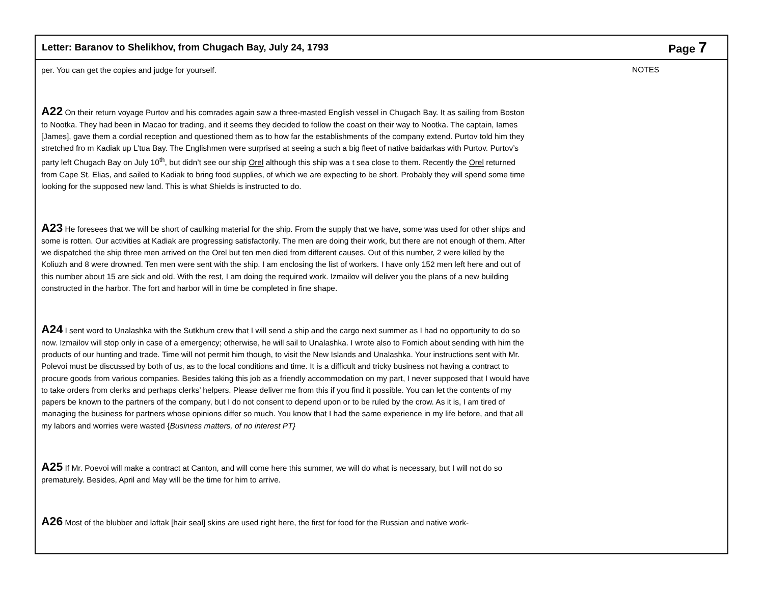Letter: Baranov to Shelikhov, from Chugach Bay, July 24, 1793 Page 7
per. You can get the copies and judge for yourself.
A22 On their return voyage Purtov and his comrades again saw a three-masted English vessel in Chugach Bay. It as sailing from Boston to Nootka. They had been in Macao for trading, and it seems they decided to follow the coast on their way to Nootka. The captain, Iames [James], gave them a cordial reception and questioned them as to how far the establishments of the company extend. Purtov told him they stretched fro m Kadiak up L’tua Bay. The Englishmen were surprised at seeing a such a big fleet of native baidarkas with Purtov. Purtov’s party left Chugach Bay on July 10<sup>th</sup>, but didn’t see our ship Orel although this ship was a t sea close to them. Recently the Orel returned from Cape St. Elias, and sailed to Kadiak to bring food supplies, of which we are expecting to be short. Probably they will spend some time looking for the supposed new land. This is what Shields is instructed to do.
A23 He foresees that we will be short of caulking material for the ship. From the supply that we have, some was used for other ships and some is rotten. Our activities at Kadiak are progressing satisfactorily. The men are doing their work, but there are not enough of them. After we dispatched the ship three men arrived on the Orel but ten men died from different causes. Out of this number, 2 were killed by the Koliuzh and 8 were drowned. Ten men were sent with the ship. I am enclosing the list of workers. I have only 152 men left here and out of this number about 15 are sick and old. With the rest, I am doing the required work. Izmailov will deliver you the plans of a new building constructed in the harbor. The fort and harbor will in time be completed in fine shape.
A24 I sent word to Unalashka with the Sutkhum crew that I will send a ship and the cargo next summer as I had no opportunity to do so now. Izmailov will stop only in case of a emergency; otherwise, he will sail to Unalashka. I wrote also to Fomich about sending with him the products of our hunting and trade. Time will not permit him though, to visit the New Islands and Unalashka. Your instructions sent with Mr. Polevoi must be discussed by both of us, as to the local conditions and time. It is a difficult and tricky business not having a contract to procure goods from various companies. Besides taking this job as a friendly accommodation on my part, I never supposed that I would have to take orders from clerks and perhaps clerks’ helpers. Please deliver me from this if you find it possible. You can let the contents of my papers be known to the partners of the company, but I do not consent to depend upon or to be ruled by the crow. As it is, I am tired of managing the business for partners whose opinions differ so much. You know that I had the same experience in my life before, and that all my labors and worries were wasted {Business matters, of no interest PT}
A25 If Mr. Poevoi will make a contract at Canton, and will come here this summer, we will do what is necessary, but I will not do so prematurely. Besides, April and May will be the time for him to arrive.
A26 Most of the blubber and laftak [hair seal] skins are used right here, the first for food for the Russian and native work-
NOTES